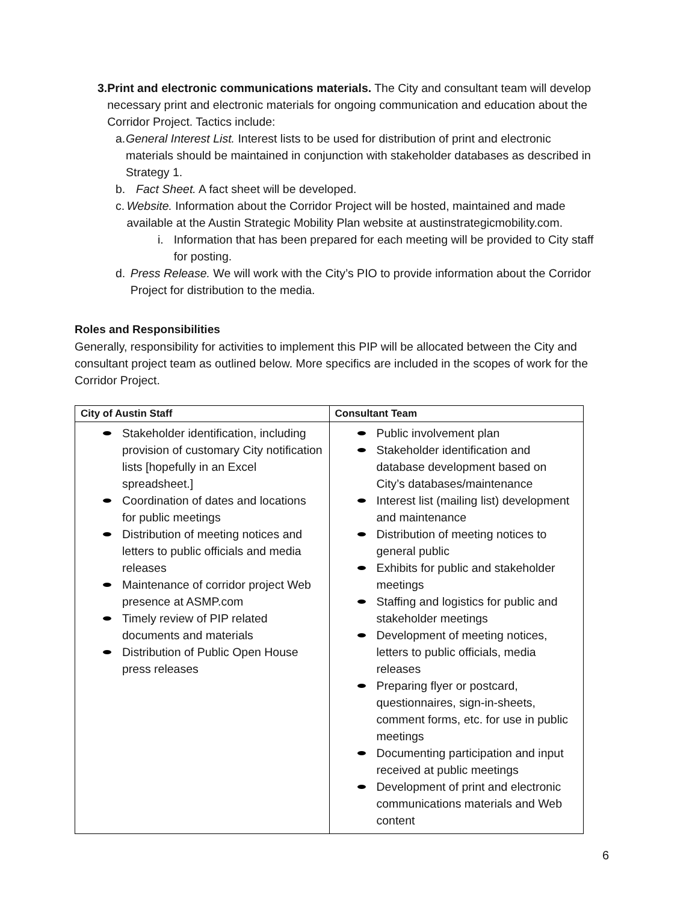3. Print and electronic communications materials. The City and consultant team will develop necessary print and electronic materials for ongoing communication and education about the Corridor Project. Tactics include:
a. General Interest List. Interest lists to be used for distribution of print and electronic materials should be maintained in conjunction with stakeholder databases as described in Strategy 1.
b. Fact Sheet. A fact sheet will be developed.
c. Website. Information about the Corridor Project will be hosted, maintained and made available at the Austin Strategic Mobility Plan website at austinstrategicmobility.com.
i. Information that has been prepared for each meeting will be provided to City staff for posting.
d. Press Release. We will work with the City’s PIO to provide information about the Corridor Project for distribution to the media.
Roles and Responsibilities
Generally, responsibility for activities to implement this PIP will be allocated between the City and consultant project team as outlined below. More specifics are included in the scopes of work for the Corridor Project.
| City of Austin Staff | Consultant Team |
| --- | --- |
| Stakeholder identification, including provision of customary City notification lists [hopefully in an Excel spreadsheet.] Coordination of dates and locations for public meetings Distribution of meeting notices and letters to public officials and media releases Maintenance of corridor project Web presence at ASMP.com Timely review of PIP related documents and materials Distribution of Public Open House press releases | Public involvement plan Stakeholder identification and database development based on City’s databases/maintenance Interest list (mailing list) development and maintenance Distribution of meeting notices to general public Exhibits for public and stakeholder meetings Staffing and logistics for public and stakeholder meetings Development of meeting notices, letters to public officials, media releases Preparing flyer or postcard, questionnaires, sign-in-sheets, comment forms, etc. for use in public meetings Documenting participation and input received at public meetings Development of print and electronic communications materials and Web content |
6